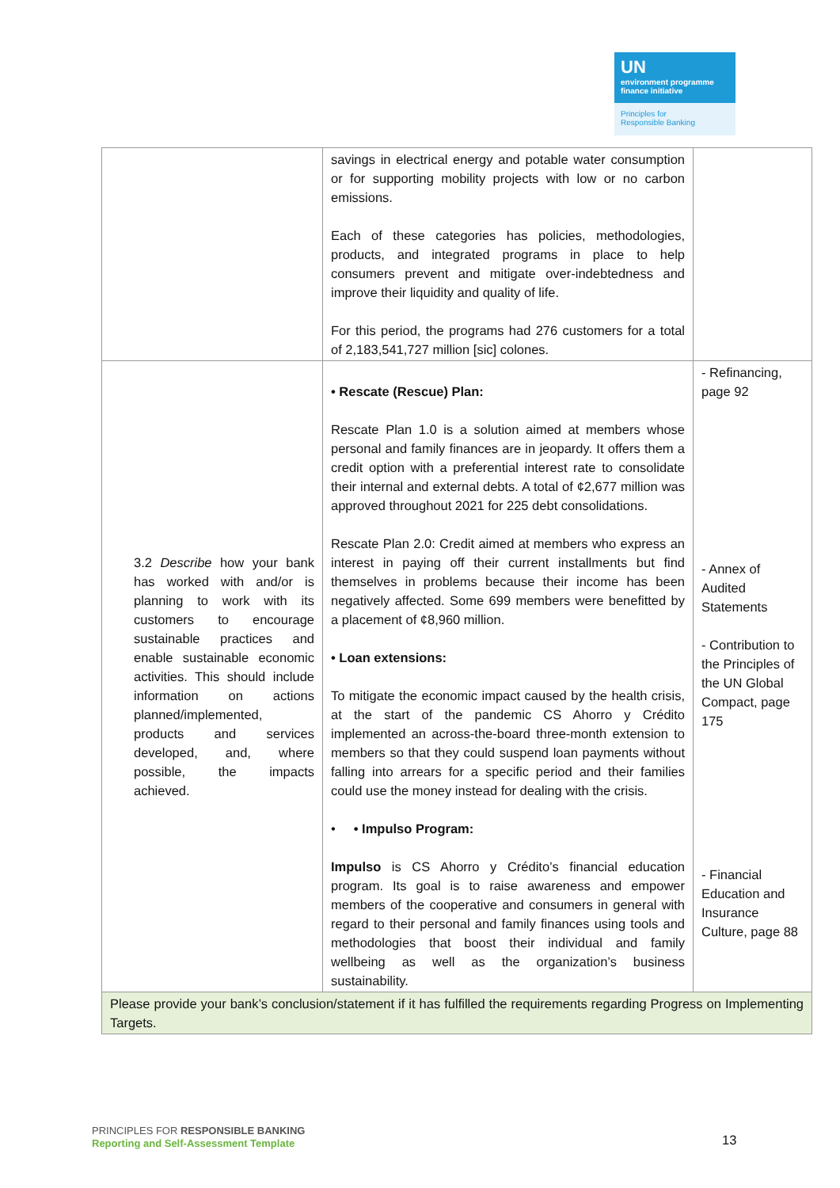UN
environment programme finance initiative
Principles for
Responsible Banking
| | savings in electrical energy and potable water consumption or for supporting mobility projects with low or no carbon emissions. Each of these categories has policies, methodologies, products, and integrated programs in place to help consumers prevent and mitigate over-indebtedness and improve their liquidity and quality of life. For this period, the programs had 276 customers for a total of 2,183,541,727 million [sic] colones. | |
| 3.2 Describe how your bank has worked with and/or is planning to work with its customers to encourage sustainable practices and enable sustainable economic activities. This should include information on actions planned/implemented, products and services developed, and, where possible, the impacts achieved. | • Rescate (Rescue) Plan: Rescate Plan 1.0 is a solution aimed at members whose personal and family finances are in jeopardy. It offers them a credit option with a preferential interest rate to consolidate their internal and external debts. A total of ¢2,677 million was approved throughout 2021 for 225 debt consolidations. Rescate Plan 2.0: Credit aimed at members who express an interest in paying off their current installments but find themselves in problems because their income has been negatively affected. Some 699 members were benefitted by a placement of ¢8,960 million. • Loan extensions: To mitigate the economic impact caused by the health crisis, at the start of the pandemic CS Ahorro y Crédito implemented an across-the-board three-month extension to members so that they could suspend loan payments without falling into arrears for a specific period and their families could use the money instead for dealing with the crisis. • • Impulso Program: Impulso is CS Ahorro y Crédito’s financial education program. Its goal is to raise awareness and empower members of the cooperative and consumers in general with regard to their personal and family finances using tools and methodologies that boost their individual and family wellbeing as well as the organization’s business sustainability. | - Refinancing, page 92 - Annex of Audited Statements - Contribution to the Principles of the UN Global Compact, page 175 - Financial Education and Insurance Culture, page 88 |
| Please provide your bank’s conclusion/statement if it has fulfilled the requirements regarding Progress on Implementing Targets. | | |
PRINCIPLES FOR RESPONSIBLE BANKING
Reporting and Self-Assessment Template
13